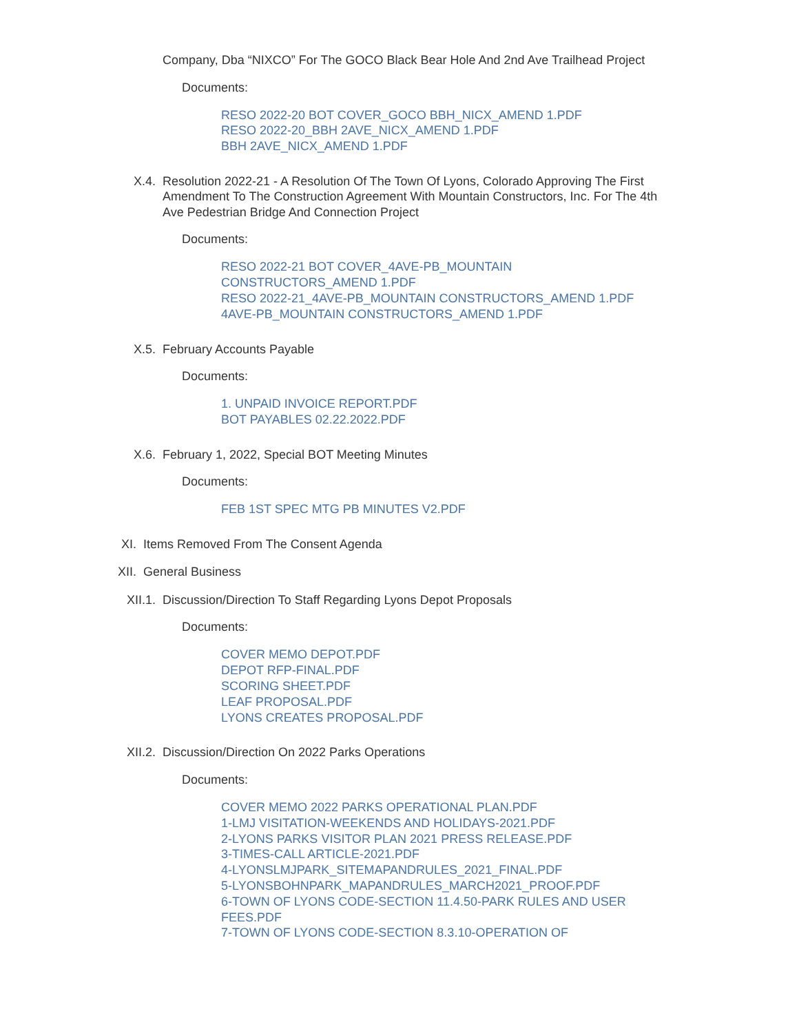Company, Dba “NIXCO” For The GOCO Black Bear Hole And 2nd Ave Trailhead Project
Documents:
RESO 2022-20 BOT COVER_GOCO BBH_NICX_AMEND 1.PDF
RESO 2022-20_BBH 2AVE_NICX_AMEND 1.PDF
BBH 2AVE_NICX_AMEND 1.PDF
X.4. Resolution 2022-21 - A Resolution Of The Town Of Lyons, Colorado Approving The First Amendment To The Construction Agreement With Mountain Constructors, Inc. For The 4th Ave Pedestrian Bridge And Connection Project
Documents:
RESO 2022-21 BOT COVER_4AVE-PB_MOUNTAIN CONSTRUCTORS_AMEND 1.PDF
RESO 2022-21_4AVE-PB_MOUNTAIN CONSTRUCTORS_AMEND 1.PDF
4AVE-PB_MOUNTAIN CONSTRUCTORS_AMEND 1.PDF
X.5. February Accounts Payable
Documents:
1. UNPAID INVOICE REPORT.PDF
BOT PAYABLES 02.22.2022.PDF
X.6. February 1, 2022, Special BOT Meeting Minutes
Documents:
FEB 1ST SPEC MTG PB MINUTES V2.PDF
XI. Items Removed From The Consent Agenda
XII. General Business
XII.1. Discussion/Direction To Staff Regarding Lyons Depot Proposals
Documents:
COVER MEMO DEPOT.PDF
DEPOT RFP-FINAL.PDF
SCORING SHEET.PDF
LEAF PROPOSAL.PDF
LYONS CREATES PROPOSAL.PDF
XII.2. Discussion/Direction On 2022 Parks Operations
Documents:
COVER MEMO 2022 PARKS OPERATIONAL PLAN.PDF
1-LMJ VISITATION-WEEKENDS AND HOLIDAYS-2021.PDF
2-LYONS PARKS VISITOR PLAN 2021 PRESS RELEASE.PDF
3-TIMES-CALL ARTICLE-2021.PDF
4-LYONSLMJPARK_SITEMAPANDRULES_2021_FINAL.PDF
5-LYONSBOHNPARK_MAPANDRULES_MARCH2021_PROOF.PDF
6-TOWN OF LYONS CODE-SECTION 11.4.50-PARK RULES AND USER FEES.PDF
7-TOWN OF LYONS CODE-SECTION 8.3.10-OPERATION OF